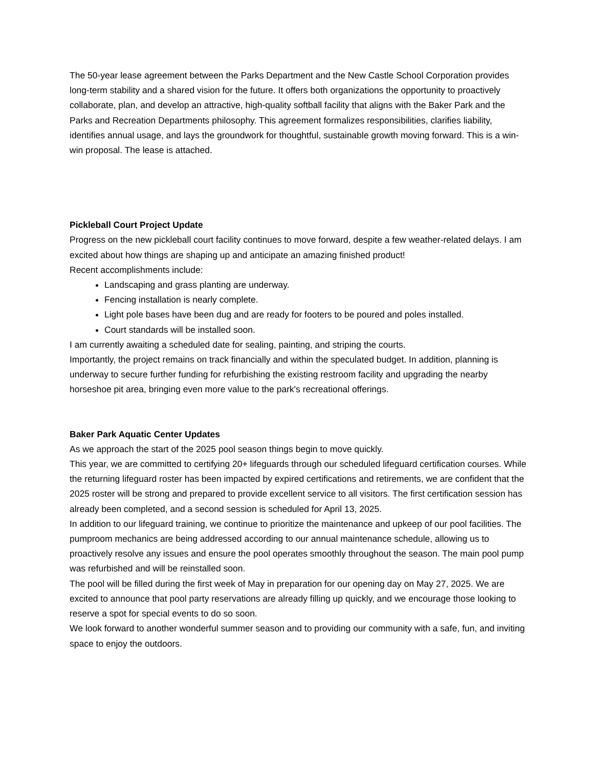The 50-year lease agreement between the Parks Department and the New Castle School Corporation provides long-term stability and a shared vision for the future. It offers both organizations the opportunity to proactively collaborate, plan, and develop an attractive, high-quality softball facility that aligns with the Baker Park and the Parks and Recreation Departments philosophy. This agreement formalizes responsibilities, clarifies liability, identifies annual usage, and lays the groundwork for thoughtful, sustainable growth moving forward. This is a win-win proposal. The lease is attached.
Pickleball Court Project Update
Progress on the new pickleball court facility continues to move forward, despite a few weather-related delays. I am excited about how things are shaping up and anticipate an amazing finished product!
Recent accomplishments include:
Landscaping and grass planting are underway.
Fencing installation is nearly complete.
Light pole bases have been dug and are ready for footers to be poured and poles installed.
Court standards will be installed soon.
I am currently awaiting a scheduled date for sealing, painting, and striping the courts.
Importantly, the project remains on track financially and within the speculated budget. In addition, planning is underway to secure further funding for refurbishing the existing restroom facility and upgrading the nearby horseshoe pit area, bringing even more value to the park's recreational offerings.
Baker Park Aquatic Center Updates
As we approach the start of the 2025 pool season things begin to move quickly.
This year, we are committed to certifying 20+ lifeguards through our scheduled lifeguard certification courses. While the returning lifeguard roster has been impacted by expired certifications and retirements, we are confident that the 2025 roster will be strong and prepared to provide excellent service to all visitors. The first certification session has already been completed, and a second session is scheduled for April 13, 2025.
In addition to our lifeguard training, we continue to prioritize the maintenance and upkeep of our pool facilities. The pumproom mechanics are being addressed according to our annual maintenance schedule, allowing us to proactively resolve any issues and ensure the pool operates smoothly throughout the season. The main pool pump was refurbished and will be reinstalled soon.
The pool will be filled during the first week of May in preparation for our opening day on May 27, 2025. We are excited to announce that pool party reservations are already filling up quickly, and we encourage those looking to reserve a spot for special events to do so soon.
We look forward to another wonderful summer season and to providing our community with a safe, fun, and inviting space to enjoy the outdoors.